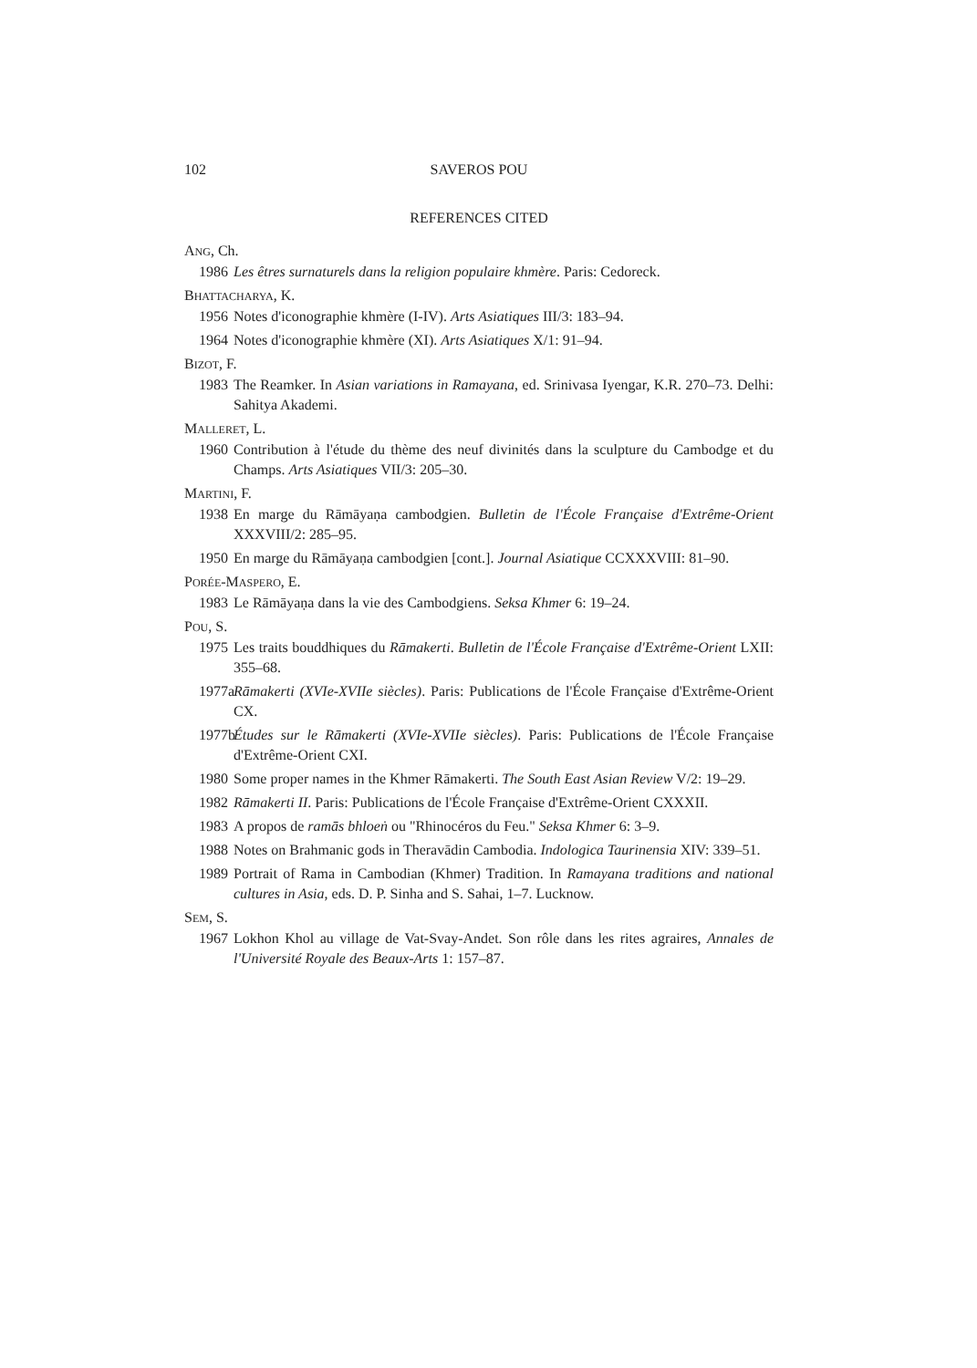102 SAVEROS POU
REFERENCES CITED
ANG, Ch.
1986 Les êtres surnaturels dans la religion populaire khmère. Paris: Cedoreck.
BHATTACHARYA, K.
1956 Notes d'iconographie khmère (I-IV). Arts Asiatiques III/3: 183–94.
1964 Notes d'iconographie khmère (XI). Arts Asiatiques X/1: 91–94.
BIZOT, F.
1983 The Reamker. In Asian variations in Ramayana, ed. Srinivasa Iyengar, K.R. 270–73. Delhi: Sahitya Akademi.
MALLERET, L.
1960 Contribution à l'étude du thème des neuf divinités dans la sculpture du Cambodge et du Champs. Arts Asiatiques VII/3: 205–30.
MARTINI, F.
1938 En marge du Rāmāyaṇa cambodgien. Bulletin de l'École Française d'Extrême-Orient XXXVIII/2: 285–95.
1950 En marge du Rāmāyaṇa cambodgien [cont.]. Journal Asiatique CCXXXVIII: 81–90.
PORÉE-MASPERO, E.
1983 Le Rāmāyaṇa dans la vie des Cambodgiens. Seksa Khmer 6: 19–24.
POU, S.
1975 Les traits bouddhiques du Rāmakerti. Bulletin de l'École Française d'Extrême-Orient LXII: 355–68.
1977a Rāmakerti (XVIe-XVIIe siècles). Paris: Publications de l'École Française d'Extrême-Orient CX.
1977b Études sur le Rāmakerti (XVIe-XVIIe siècles). Paris: Publications de l'École Française d'Extrême-Orient CXI.
1980 Some proper names in the Khmer Rāmakerti. The South East Asian Review V/2: 19–29.
1982 Rāmakerti II. Paris: Publications de l'École Française d'Extrême-Orient CXXXII.
1983 A propos de ramās bhloeṅ ou "Rhinocéros du Feu." Seksa Khmer 6: 3–9.
1988 Notes on Brahmanic gods in Theravādin Cambodia. Indologica Taurinensia XIV: 339–51.
1989 Portrait of Rama in Cambodian (Khmer) Tradition. In Ramayana traditions and national cultures in Asia, eds. D. P. Sinha and S. Sahai, 1–7. Lucknow.
SEM, S.
1967 Lokhon Khol au village de Vat-Svay-Andet. Son rôle dans les rites agraires, Annales de l'Université Royale des Beaux-Arts 1: 157–87.